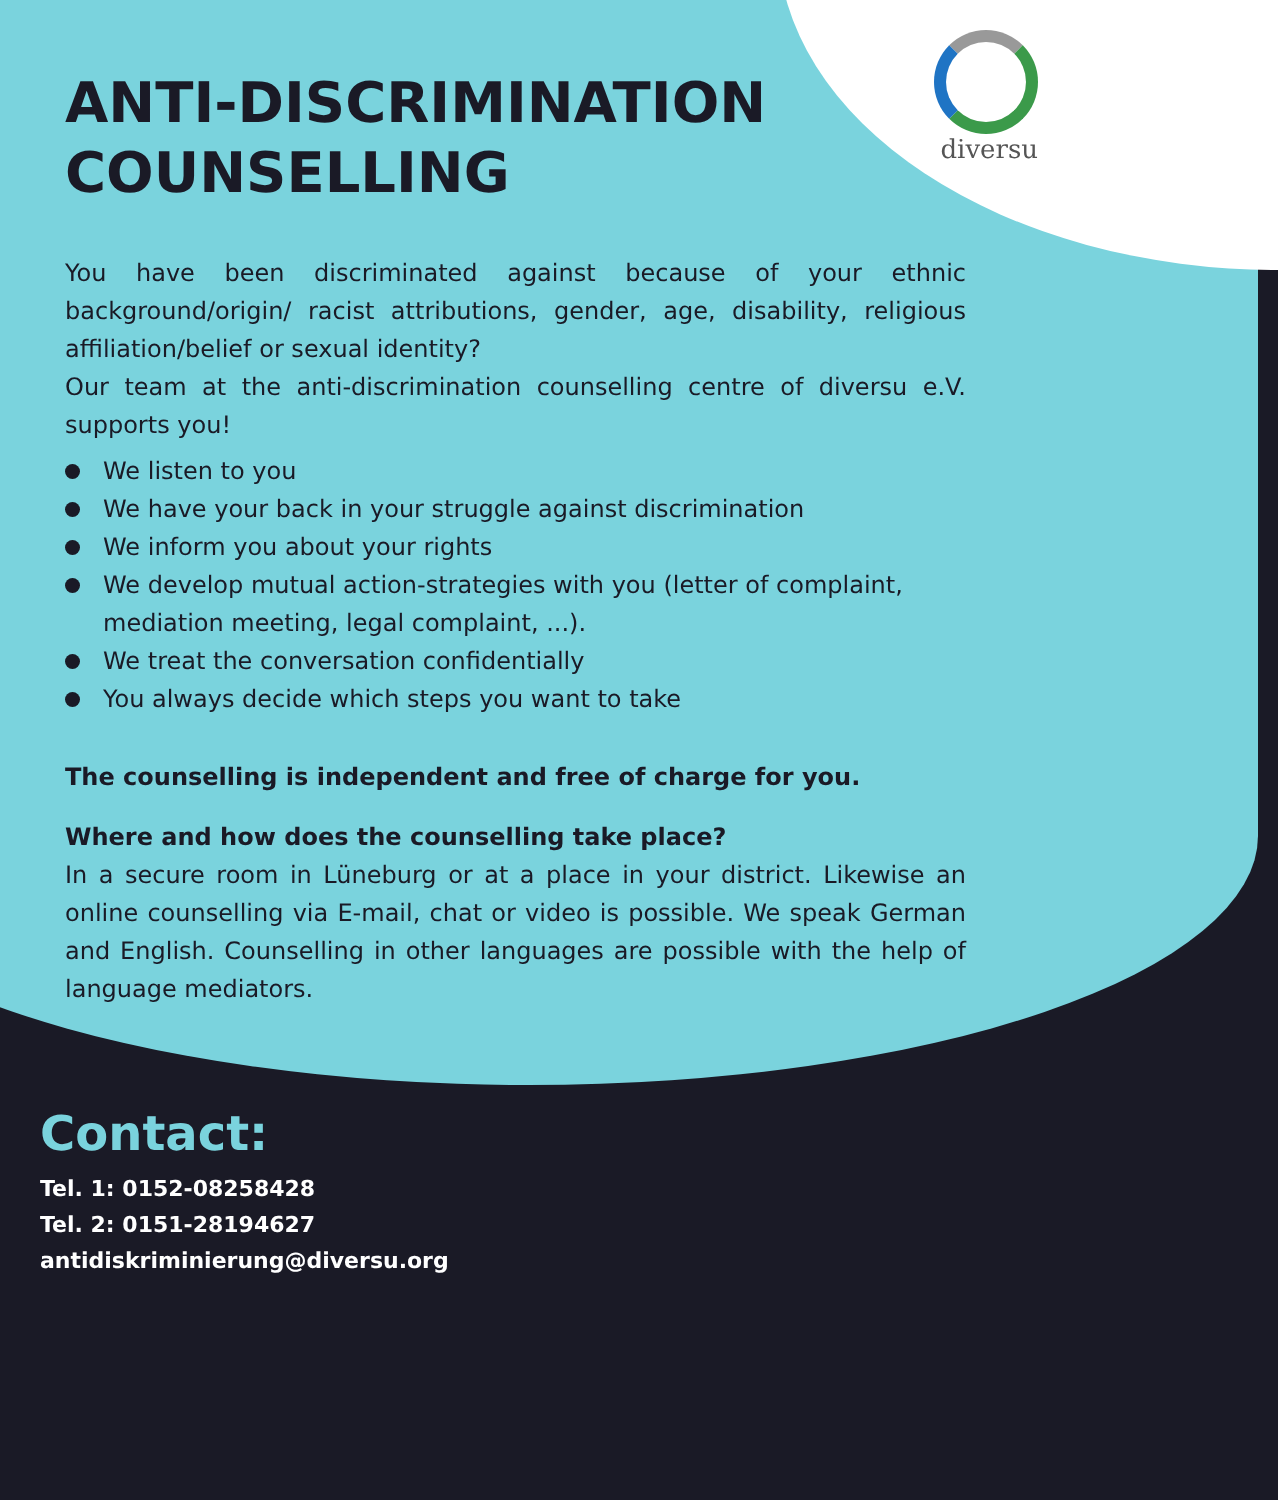diversu
ANTI-DISCRIMINATION COUNSELLING
You have been discriminated against because of your ethnic background/origin/ racist attributions, gender, age, disability, religious affiliation/belief or sexual identity?
Our team at the anti-discrimination counselling centre of diversu e.V. supports you!
We listen to you
We have your back in your struggle against discrimination
We inform you about your rights
We develop mutual action-strategies with you (letter of complaint, mediation meeting, legal complaint, ...).
We treat the conversation confidentially
You always decide which steps you want to take
The counselling is independent and free of charge for you.
Where and how does the counselling take place?
In a secure room in Lüneburg or at a place in your district. Likewise an online counselling via E-mail, chat or video is possible. We speak German and English. Counselling in other languages are possible with the help of language mediators.
Contact:
Tel. 1: 0152-08258428
Tel. 2: 0151-28194627
antidiskriminierung@diversu.org